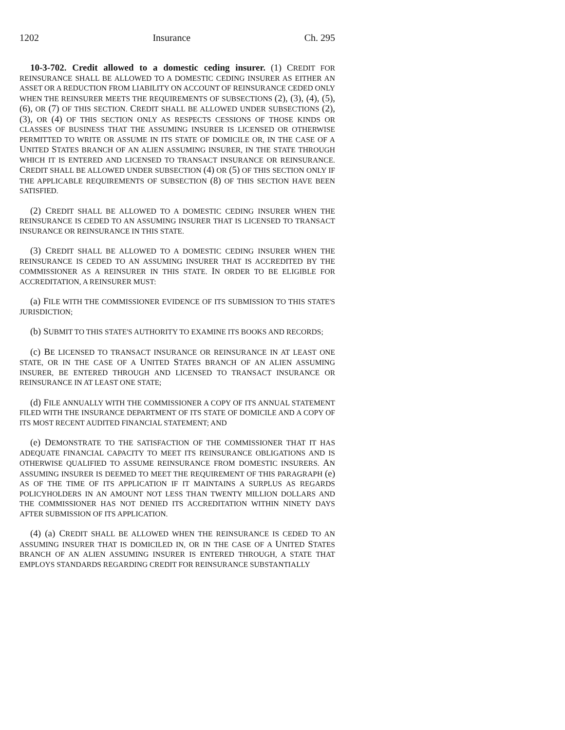1202 Insurance Ch. 295
10-3-702. Credit allowed to a domestic ceding insurer. (1) CREDIT FOR REINSURANCE SHALL BE ALLOWED TO A DOMESTIC CEDING INSURER AS EITHER AN ASSET OR A REDUCTION FROM LIABILITY ON ACCOUNT OF REINSURANCE CEDED ONLY WHEN THE REINSURER MEETS THE REQUIREMENTS OF SUBSECTIONS (2), (3), (4), (5), (6), OR (7) OF THIS SECTION. CREDIT SHALL BE ALLOWED UNDER SUBSECTIONS (2), (3), OR (4) OF THIS SECTION ONLY AS RESPECTS CESSIONS OF THOSE KINDS OR CLASSES OF BUSINESS THAT THE ASSUMING INSURER IS LICENSED OR OTHERWISE PERMITTED TO WRITE OR ASSUME IN ITS STATE OF DOMICILE OR, IN THE CASE OF A UNITED STATES BRANCH OF AN ALIEN ASSUMING INSURER, IN THE STATE THROUGH WHICH IT IS ENTERED AND LICENSED TO TRANSACT INSURANCE OR REINSURANCE. CREDIT SHALL BE ALLOWED UNDER SUBSECTION (4) OR (5) OF THIS SECTION ONLY IF THE APPLICABLE REQUIREMENTS OF SUBSECTION (8) OF THIS SECTION HAVE BEEN SATISFIED.
(2) CREDIT SHALL BE ALLOWED TO A DOMESTIC CEDING INSURER WHEN THE REINSURANCE IS CEDED TO AN ASSUMING INSURER THAT IS LICENSED TO TRANSACT INSURANCE OR REINSURANCE IN THIS STATE.
(3) CREDIT SHALL BE ALLOWED TO A DOMESTIC CEDING INSURER WHEN THE REINSURANCE IS CEDED TO AN ASSUMING INSURER THAT IS ACCREDITED BY THE COMMISSIONER AS A REINSURER IN THIS STATE. IN ORDER TO BE ELIGIBLE FOR ACCREDITATION, A REINSURER MUST:
(a) FILE WITH THE COMMISSIONER EVIDENCE OF ITS SUBMISSION TO THIS STATE'S JURISDICTION;
(b) SUBMIT TO THIS STATE'S AUTHORITY TO EXAMINE ITS BOOKS AND RECORDS;
(c) BE LICENSED TO TRANSACT INSURANCE OR REINSURANCE IN AT LEAST ONE STATE, OR IN THE CASE OF A UNITED STATES BRANCH OF AN ALIEN ASSUMING INSURER, BE ENTERED THROUGH AND LICENSED TO TRANSACT INSURANCE OR REINSURANCE IN AT LEAST ONE STATE;
(d) FILE ANNUALLY WITH THE COMMISSIONER A COPY OF ITS ANNUAL STATEMENT FILED WITH THE INSURANCE DEPARTMENT OF ITS STATE OF DOMICILE AND A COPY OF ITS MOST RECENT AUDITED FINANCIAL STATEMENT; AND
(e) DEMONSTRATE TO THE SATISFACTION OF THE COMMISSIONER THAT IT HAS ADEQUATE FINANCIAL CAPACITY TO MEET ITS REINSURANCE OBLIGATIONS AND IS OTHERWISE QUALIFIED TO ASSUME REINSURANCE FROM DOMESTIC INSURERS. AN ASSUMING INSURER IS DEEMED TO MEET THE REQUIREMENT OF THIS PARAGRAPH (e) AS OF THE TIME OF ITS APPLICATION IF IT MAINTAINS A SURPLUS AS REGARDS POLICYHOLDERS IN AN AMOUNT NOT LESS THAN TWENTY MILLION DOLLARS AND THE COMMISSIONER HAS NOT DENIED ITS ACCREDITATION WITHIN NINETY DAYS AFTER SUBMISSION OF ITS APPLICATION.
(4) (a) CREDIT SHALL BE ALLOWED WHEN THE REINSURANCE IS CEDED TO AN ASSUMING INSURER THAT IS DOMICILED IN, OR IN THE CASE OF A UNITED STATES BRANCH OF AN ALIEN ASSUMING INSURER IS ENTERED THROUGH, A STATE THAT EMPLOYS STANDARDS REGARDING CREDIT FOR REINSURANCE SUBSTANTIALLY